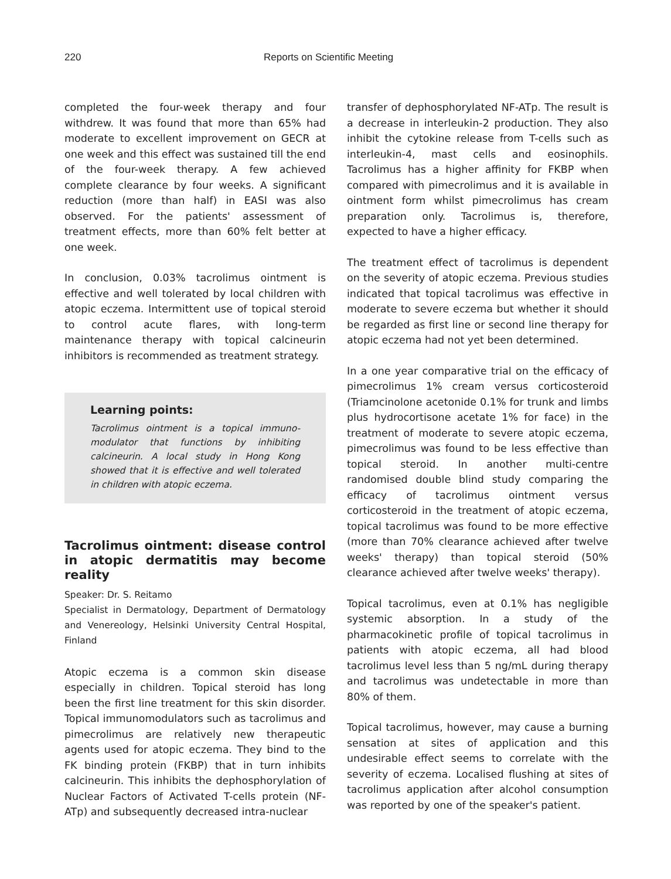220 Reports on Scientific Meeting
completed the four-week therapy and four withdrew. It was found that more than 65% had moderate to excellent improvement on GECR at one week and this effect was sustained till the end of the four-week therapy. A few achieved complete clearance by four weeks. A significant reduction (more than half) in EASI was also observed. For the patients' assessment of treatment effects, more than 60% felt better at one week.
In conclusion, 0.03% tacrolimus ointment is effective and well tolerated by local children with atopic eczema. Intermittent use of topical steroid to control acute flares, with long-term maintenance therapy with topical calcineurin inhibitors is recommended as treatment strategy.
Learning points:
Tacrolimus ointment is a topical immuno-modulator that functions by inhibiting calcineurin. A local study in Hong Kong showed that it is effective and well tolerated in children with atopic eczema.
Tacrolimus ointment: disease control in atopic dermatitis may become reality
Speaker: Dr. S. Reitamo
Specialist in Dermatology, Department of Dermatology and Venereology, Helsinki University Central Hospital, Finland
Atopic eczema is a common skin disease especially in children. Topical steroid has long been the first line treatment for this skin disorder. Topical immunomodulators such as tacrolimus and pimecrolimus are relatively new therapeutic agents used for atopic eczema. They bind to the FK binding protein (FKBP) that in turn inhibits calcineurin. This inhibits the dephosphorylation of Nuclear Factors of Activated T-cells protein (NF-ATp) and subsequently decreased intra-nuclear
transfer of dephosphorylated NF-ATp. The result is a decrease in interleukin-2 production. They also inhibit the cytokine release from T-cells such as interleukin-4, mast cells and eosinophils. Tacrolimus has a higher affinity for FKBP when compared with pimecrolimus and it is available in ointment form whilst pimecrolimus has cream preparation only. Tacrolimus is, therefore, expected to have a higher efficacy.
The treatment effect of tacrolimus is dependent on the severity of atopic eczema. Previous studies indicated that topical tacrolimus was effective in moderate to severe eczema but whether it should be regarded as first line or second line therapy for atopic eczema had not yet been determined.
In a one year comparative trial on the efficacy of pimecrolimus 1% cream versus corticosteroid (Triamcinolone acetonide 0.1% for trunk and limbs plus hydrocortisone acetate 1% for face) in the treatment of moderate to severe atopic eczema, pimecrolimus was found to be less effective than topical steroid. In another multi-centre randomised double blind study comparing the efficacy of tacrolimus ointment versus corticosteroid in the treatment of atopic eczema, topical tacrolimus was found to be more effective (more than 70% clearance achieved after twelve weeks' therapy) than topical steroid (50% clearance achieved after twelve weeks' therapy).
Topical tacrolimus, even at 0.1% has negligible systemic absorption. In a study of the pharmacokinetic profile of topical tacrolimus in patients with atopic eczema, all had blood tacrolimus level less than 5 ng/mL during therapy and tacrolimus was undetectable in more than 80% of them.
Topical tacrolimus, however, may cause a burning sensation at sites of application and this undesirable effect seems to correlate with the severity of eczema. Localised flushing at sites of tacrolimus application after alcohol consumption was reported by one of the speaker's patient.